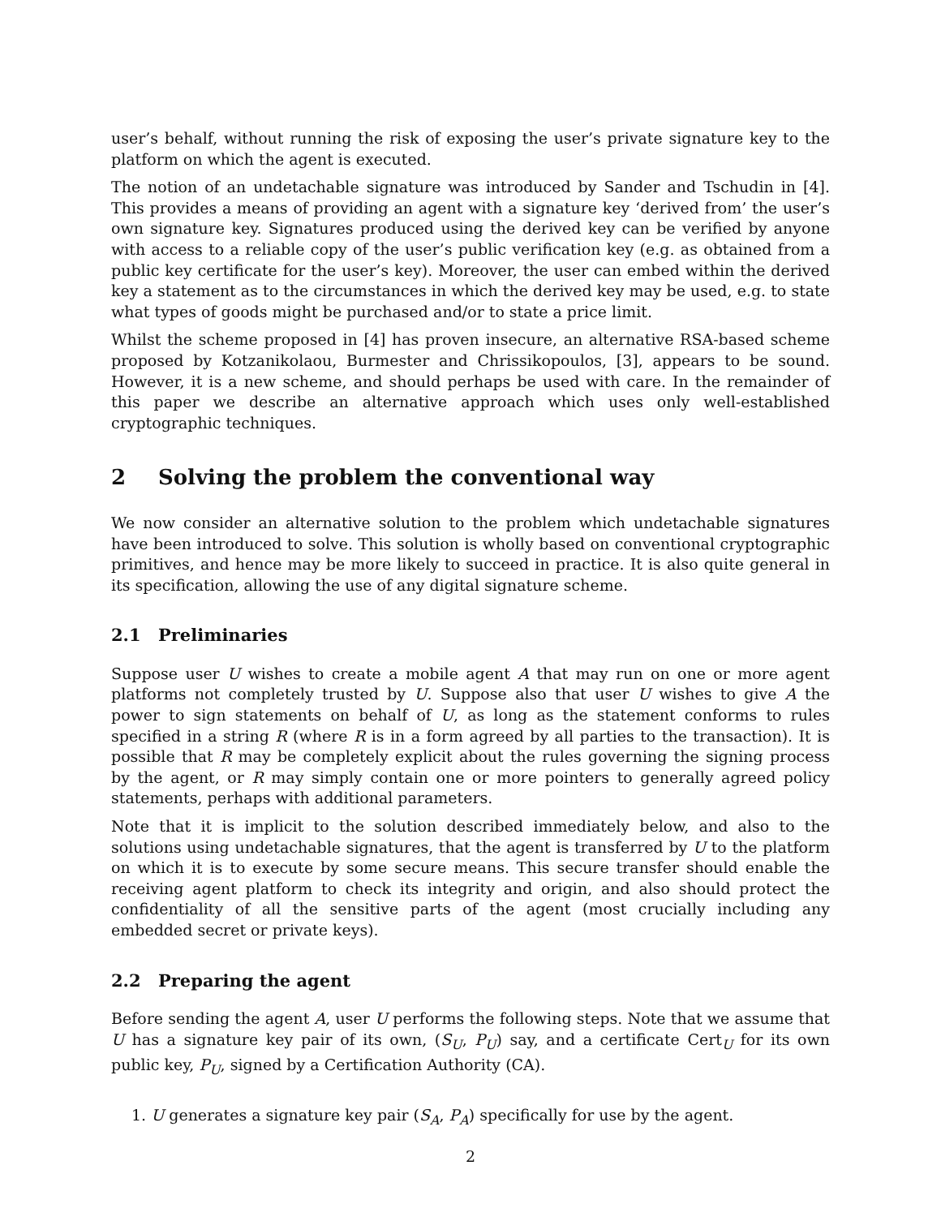user’s behalf, without running the risk of exposing the user’s private signature key to the platform on which the agent is executed.
The notion of an undetachable signature was introduced by Sander and Tschudin in [4]. This provides a means of providing an agent with a signature key ‘derived from’ the user’s own signature key. Signatures produced using the derived key can be verified by anyone with access to a reliable copy of the user’s public verification key (e.g. as obtained from a public key certificate for the user’s key). Moreover, the user can embed within the derived key a statement as to the circumstances in which the derived key may be used, e.g. to state what types of goods might be purchased and/or to state a price limit.
Whilst the scheme proposed in [4] has proven insecure, an alternative RSA-based scheme proposed by Kotzanikolaou, Burmester and Chrissikopoulos, [3], appears to be sound. However, it is a new scheme, and should perhaps be used with care. In the remainder of this paper we describe an alternative approach which uses only well-established cryptographic techniques.
2 Solving the problem the conventional way
We now consider an alternative solution to the problem which undetachable signatures have been introduced to solve. This solution is wholly based on conventional cryptographic primitives, and hence may be more likely to succeed in practice. It is also quite general in its specification, allowing the use of any digital signature scheme.
2.1 Preliminaries
Suppose user U wishes to create a mobile agent A that may run on one or more agent platforms not completely trusted by U. Suppose also that user U wishes to give A the power to sign statements on behalf of U, as long as the statement conforms to rules specified in a string R (where R is in a form agreed by all parties to the transaction). It is possible that R may be completely explicit about the rules governing the signing process by the agent, or R may simply contain one or more pointers to generally agreed policy statements, perhaps with additional parameters.
Note that it is implicit to the solution described immediately below, and also to the solutions using undetachable signatures, that the agent is transferred by U to the platform on which it is to execute by some secure means. This secure transfer should enable the receiving agent platform to check its integrity and origin, and also should protect the confidentiality of all the sensitive parts of the agent (most crucially including any embedded secret or private keys).
2.2 Preparing the agent
Before sending the agent A, user U performs the following steps. Note that we assume that U has a signature key pair of its own, (S<sub>U</sub>, P<sub>U</sub>) say, and a certificate Cert<sub>U</sub> for its own public key, P<sub>U</sub>, signed by a Certification Authority (CA).
1. U generates a signature key pair (S<sub>A</sub>, P<sub>A</sub>) specifically for use by the agent.
2